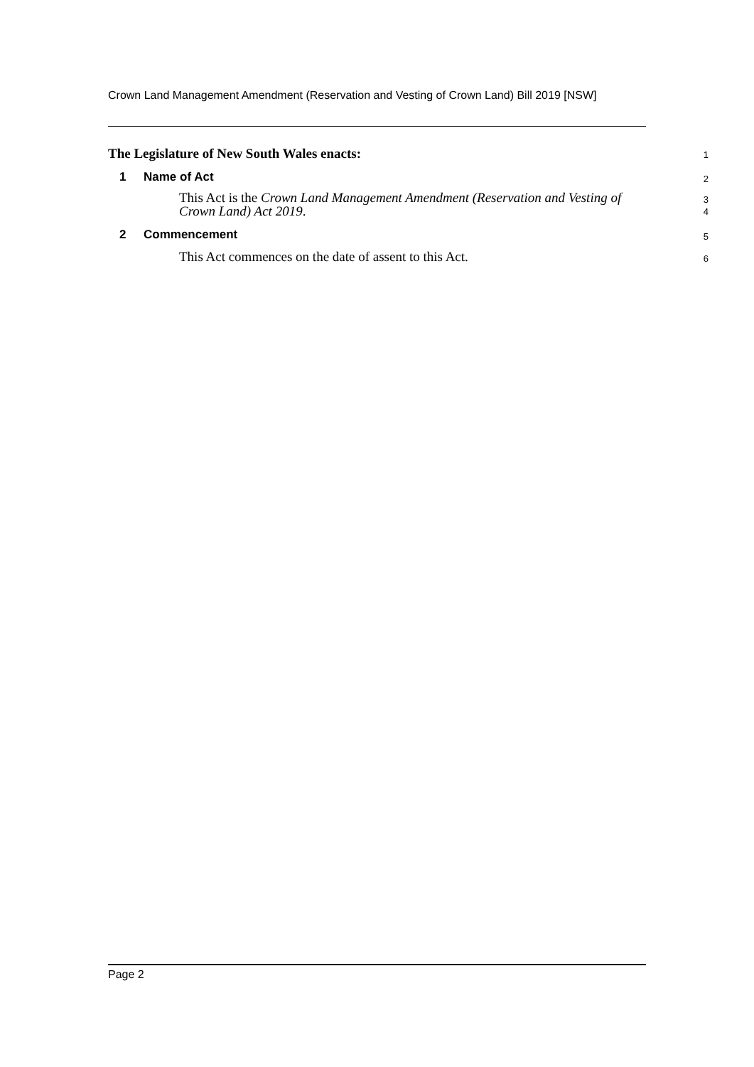Crown Land Management Amendment (Reservation and Vesting of Crown Land) Bill 2019 [NSW]
The Legislature of New South Wales enacts:
1
1 Name of Act
2
This Act is the Crown Land Management Amendment (Reservation and Vesting of Crown Land) Act 2019.
3
4
2 Commencement
5
This Act commences on the date of assent to this Act.
6
Page 2